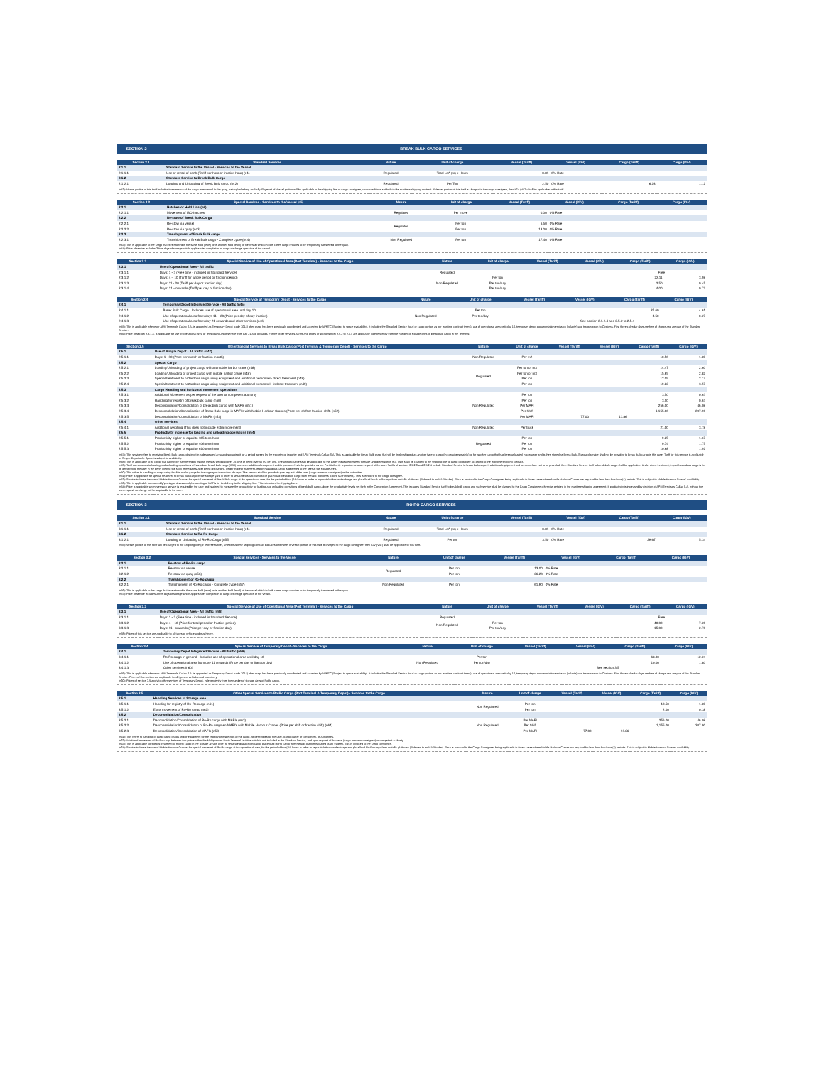| SECTION 2 | BREAK BULK CARGO SERVICES |
| --- | --- |
| Section 2.1 | Standard Services | Nature | Unit of charge | Vessel (Tariff) | Vessel (IGV) | Cargo (Tariff) | Cargo (IGV) |
| --- | --- | --- | --- | --- | --- | --- | --- |
| 2.1.1 | Standard Service to the Vessel - Services to the Vessel | | | | | | |
| 2.1.1.1 | Use or rental of berth (Tariff per hour or fraction hour) (n1) | Regulated | Total LoA (m) x Hours | 0.81 | 0% Rate | | |
| 2.1.2 | Standard Service to Break Bulk Cargo | | | | | | |
| 2.1.2.1 | Loading and Unloading of Break Bulk cargo (n42) | Regulated | Per Ton | 2.50 | 0% Rate | 6.23 | 1.12 |
| (n42): Vessel portion of this tariff includes transference of the cargo from vessel to the quay, lashing/unlashing and tally. Payment of Vessel portion will be applicable to the shipping line or cargo consignee, upon conditions set forth in the maritime shipping contract. If Vessel portion of this tariff is charged to the cargo consignee, then IGV (VAT) shall be applicable to this tariff. | | | | | | | |
| Section 2.2 | Special Services - Services to the Vessel (n5) | Nature | Unit of charge | Vessel (Tariff) | Vessel (IGV) | Cargo (Tariff) | Cargo (IGV) |
| --- | --- | --- | --- | --- | --- | --- | --- |
| 2.2.1 | Hatches or Hold Lids (n6) | | | | | | |
| 2.2.1.1 | Movement of ISO hatches | Regulated | Per move | 0.00 | 0% Rate | | |
| 2.2.2 | Re-stow of Break Bulk Cargo | | | | | | |
| 2.2.2.1 | Re-stow via vessel | Regulated | Per ton | 6.50 | 0% Rate | | |
| 2.2.2.2 | Re-stow via quay (n43) | | Per ton | 13.00 | 0% Rate | | |
| 2.2.3 | Transhipment of Break Bulk cargo | | | | | | |
| 2.2.3.1 | Transhipment of Break Bulk cargo - Complete cycle (n44) | Non Regulated | Per ton | 17.40 | 0% Rate | | |
| (n43): This is applicable to the cargo that is re-stowed in the same hold (level) or in another hold (level) of the vessel which in both cases cargo requires to be temporarily transferred to the quay. (n44): Price of service includes 3 free days of storage which applies after completion of cargo discharge operation of the vessel. | | | | | | | |
| Section 2.3 | Special Service of Use of Operational Area (Port Terminal) - Services to the Cargo | Nature | Unit of charge | Vessel (Tariff) | Vessel (IGV) | Cargo (Tariff) | Cargo (IGV) |
| --- | --- | --- | --- | --- | --- | --- | --- |
| 2.3.1 | Use of Operational Area - All traffic | | | | | | |
| 2.3.1.1 | Days: 1 - 3 (Free time - included in Standard Service) | Regulated | | | | Free | |
| 2.3.1.2 | Days: 4 – 10 (Tariff for whole period or fraction period) | Non Regulated | Per ton | | | 22.11 | 3.98 |
| 2.3.1.3 | Days: 11 - 20 (Tariff per day or fraction day) | | Per ton/day | | | 2.50 | 0.45 |
| 2.3.1.4 | Days: 21 - onwards (Tariff per day or fraction day) | | Per ton/day | | | 4.00 | 0.72 |
| Section 2.4 | Special Service of Temporary Depot - Services to the Cargo | Nature | Unit of charge | Vessel (Tariff) | Vessel (IGV) | Cargo (Tariff) | Cargo (IGV) |
| --- | --- | --- | --- | --- | --- | --- | --- |
| 2.4.1 | Temporary Depot Integrated Service - All traffic (n45) | | | | | | |
| 2.4.1.1 | Break Bulk Cargo - Includes use of operational area until day 10 | Non Regulated | Per ton | | | 25.60 | 4.61 |
| 2.4.1.2 | Use of operational area from days 11 – 20 (Price per day of day fraction) | | Per ton/day | | | 1.50 | 0.27 |
| 2.4.1.3 | Use of operational area from day 21 onwards and other services (n46) | | | See section 2.3.1.4 and 2.5.2 to 2.5.4 | | | |
| (n45): This is applicable whenever APM Terminals Callao S.A. is appointed as Temporary Depot (code 3014) after cargo has been previously coordinated and accepted by APMTC (Subject to space availability). It includes the Standard Service (total or cargo portion as per maritime contract terms), use of operational area until day 10, temporary depot documentation emission (volante) and transmission to Customs. First three calendar days are free of charge and are part of the Standard Service. (n46): Price of section 2.3.1.4. is applicable for use of operational area of Temporary Depot service from day 21 and onwards. For the other services, tariffs and prices of sections from 2.5.2 to 2.5.4 are applicable independently from the number of storage days of break bulk cargo in the Terminal. | | | | | | | |
| Section 2.5 | Other Special Services to Break Bulk Cargo (Port Terminal & Temporary Depot) - Services to the Cargo | Nature | Unit of charge | Vessel (Tariff) | Vessel (IGV) | Cargo (Tariff) | Cargo (IGV) |
| --- | --- | --- | --- | --- | --- | --- | --- |
| 2.5.1 | Use of Simple Depot - All traffic (n47) | | | | | | |
| 2.5.1.1 | Days: 1 - 30 (Price per month or fraction month) | Non Regulated | Per m2 | | | 10.50 | 1.89 |
| 2.5.2 | Special Cargo | | | | | | |
| 2.5.2.1 | Loading/Unloading of project cargo without mobile harbor crane (n48) | Regulated | Per ton or m3 | | | 14.47 | 2.60 |
| 2.5.2.2 | Loading/Unloading of project cargo with mobile harbor crane (n48) | | Per ton or m3 | | | 15.65 | 2.82 |
| 2.5.2.3 | Special treatment to hazardous cargo using equipment and additional personnel - direct treatment (n49) | | Per ton | | | 12.05 | 2.17 |
| 2.5.2.4 | Special treatment to hazardous cargo using equipment and additional personnel - indirect treatment (n49) | | Per ton | | | 19.82 | 3.57 |
| 2.5.3 | Cargo Handling and horizontal movement operations | | | | | | |
| 2.5.3.1 | Additional Movement as per request of the user or competent authority | Non Regulated | Per ton | | | 3.50 | 0.63 |
| 2.5.3.2 | Handling for registry of break bulk cargo (n50) | | Per ton | | | 3.50 | 0.63 |
| 2.5.3.3 | Deconsolidation/Consolidation of break bulk cargo with MAFIs (n51) | | Per MAFI | | | 256.00 | 46.08 |
| 2.5.3.4 | Desconsolidation/Consolidation of Break Bulk cargo in MAFI's with Mobile Harbour Cranes (Price per shift or fraction shift) (n52) | | Per Shift | | | 1,155.00 | 207.90 |
| 2.5.3.5 | Deconsolidation/Consolidation of MAFIs (n53) | | Per MAFI | 77.00 | 13.86 | | |
| 2.5.4 | Other services | | | | | | |
| 2.5.4.1 | Additional weighing (This does not include extra movement) | Non Regulated | Per truck | | | 21.00 | 3.78 |
| 2.5.5 | Productivity increase for loading and unloading operations (n54) | | | | | | |
| 2.5.5.1 | Productivity higher or equal to 305 tons-hour | Regulated | Per ton | | | 9.25 | 1.67 |
| 2.5.5.2 | Productivity higher or equal to 406 tons-hour | | Per ton | | | 9.74 | 1.75 |
| 2.5.5.3 | Productivity higher or equal to 610 tons-hour | | Per ton | | | 10.68 | 1.92 |
| (n47): This service refers to receiving Break Bulk cargo, placing it in a designated area and storaging it for a period agreed by the exporter or importer and APM Terminals Callao S.A. This is applicable for Break Bulk cargo that will be finally shipped as another type of cargo (in containers mainly) or for another cargo that has been unloaded in container and is then stored as Break Bulk. Standard service shall not be provided to Break Bulk cargo in this case. Tariff for this service is applicable as Simple Depot only. Space is subject to availability. (n48): This is applicable to all cargo that cannot be transferred by its own means, weighing over 35 tons or being over 50 m3 per unit. The unit of charge shall be applicable to the larger measure between tonnage and dimension in m3. Tariff shall be charged to the shipping line or cargo consignee according to the maritime shipping contract. (n49): Tariff corresponds to loading and unloading operations of hazardous break bulk cargo (IMO) whenever additional equipment and/or personnel is to be provided as per Port Authority regulation or upon request of the user. Tariffs of sections 2.5.2.3 and 2.5.2.4 include Standard Service to break bulk cargo. If additional equipment and personnel are not to be provided, then Standard Service tariff to break bulk cargo shall be applicable. Under direct treatment, import hazardous cargo is to be delivered to the user in the berth (next to the ship) immediately after being discharged. Under indirect treatment, import hazardous cargo is delivered to the user at the storage area. (n50): This refers to handling of cargo using forklifts and/or gangs for the registry or inspection of cargo. This service shall be provided upon request of the user (cargo owner or consignee) or the authorities. (n51): Price is applicable for special treatment to break bulk cargo in the storage yard in order to separate/dispatch/unload or place/load break bulk cargo from metallic platforms (called MAFI trailers). This is invoiced to the cargo consignee. (n52): Service includes the use of Mobile Harbour Cranes, for special treatment of Break Bulk cargo at the operational area, for the period of four (04) hours in order to separate/withdraw/discharge and place/load break bulk cargo from metallic platforms (Referred to as MAFI trailer). Price is invoiced to the Cargo Consignee, being applicable in those cases where Mobile Harbour Cranes are required for less than four-hour (4) periods. This is subject to Mobile Harbour Cranes' availability. (n53): This is applicable for assembly/placing or disassembly/separating of MAFIs for its delivery to the shipping line. This is invoiced to shipping lines. (n54): Price is applicable whenever such service is required by the user and is aimed to increase the productivity for loading and unloading operations of break bulk cargo above the productivity levels set forth in the Concession Agreement. This includes Standard Service tariff to break bulk cargo and such service shall be charged to the Cargo Consignee otherwise detailed in the maritime shipping agreement. If productivity is increased by decision of APM Terminals Callao S.A. without the user request, no charge will be applicable to the user. | | | | | | | |
| SECTION 3 | RO-RO CARGO SERVICES |
| --- | --- |
| Section 3.1 | Standard Service | Nature | Unit of charge | Vessel (Tariff) | Vessel (IGV) | Cargo (Tariff) | Cargo (IGV) |
| --- | --- | --- | --- | --- | --- | --- | --- |
| 3.1.1 | Standard Service to the Vessel - Services to the Vessel | | | | | | |
| 3.1.1.1 | Use or rental of berth (Tariff per hour or fraction hour) (n1) | Regulated | Total LoA (m) x Hours | 0.81 | 0% Rate | | |
| 3.1.2 | Standard Service to Ro-Ro Cargo | | | | | | |
| 3.1.2.1 | Loading or Unloading of Ro-Ro Cargo (n55) | Regulated | Per ton | 3.50 | 0% Rate | 29.67 | 5.34 |
| (n55): Vessel portion of this tariff will be charged to the Shipping line (or representative), unless maritime shipping contract indicates otherwise. If Vessel portion of this tariff is charged to the cargo consignee, then IGV (VAT) shall be applicable to this tariff. | | | | | | | |
| Section 3.2 | Special Services - Services to the Vessel | Nature | Unit of charge | Vessel (Tariff) | Vessel (IGV) | Cargo (Tariff) | Cargo (IGV) |
| --- | --- | --- | --- | --- | --- | --- | --- |
| 3.2.1 | Re-stow of Ro-Ro cargo | | | | | | |
| 3.2.1.1 | Re-stow via vessel | Regulated | Per ton | 13.00 | 0% Rate | | |
| 3.2.1.2 | Re-stow via quay (n56) | | Per ton | 26.20 | 0% Rate | | |
| 3.2.2 | Transhipment of Ro-Ro cargo | | | | | | |
| 3.2.2.1 | Transhipment of Ro-Ro cargo - Complete cycle (n57) | Non Regulated | Per ton | 61.90 | 0% Rate | | |
| (n56): This is applicable to the cargo that is re-stowed in the same hold (level) or in another hold (level) of the vessel which in both cases cargo requires to be temporarily transferred to the quay. (n57): Price of service includes 3 free days of storage which applies after completion of cargo discharge operation of the vessel. | | | | | | | |
| Section 3.3 | Special Service of Use of Operational Area (Port Terminal) - Services to the Cargo | Nature | Unit of charge | Vessel (Tariff) | Vessel (IGV) | Cargo (Tariff) | Cargo (IGV) |
| --- | --- | --- | --- | --- | --- | --- | --- |
| 3.3.1 | Use of Operational Area - All traffic (n58) | | | | | | |
| 3.3.1.1 | Days: 1 - 3 (Free time - included in Standard Service) | Regulated | | | | Free | |
| 3.3.1.2 | Days: 4 – 10 (Price for total period or fraction period) | Non Regulated | Per ton | | | 40.00 | 7.20 |
| 3.3.1.3 | Days: 11 - onwards (Price per day or fraction day) | | Per ton/day | | | 15.00 | 2.70 |
| (n58): Prices of this section are applicable to all types of vehicle and machinery. | | | | | | | |
| Section 3.4 | Special Service of Temporary Depot - Services to the Cargo | Nature | Unit of charge | Vessel (Tariff) | Vessel (IGV) | Cargo (Tariff) | Cargo (IGV) |
| --- | --- | --- | --- | --- | --- | --- | --- |
| 3.4.1 | Temporary Depot Integrated Service - All traffic (n59) | | | | | | |
| 3.4.1.1 | Ro-Ro cargo in general - Includes use of operational area until day 10 | Non Regulated | Per ton | | | 68.00 | 12.24 |
| 3.4.1.2 | Use of operational area from day 11 onwards (Price per day or fraction day) | | Per ton/day | | | 10.00 | 1.80 |
| 3.4.1.3 | Other services (n60) | | | See section 3.5 | | | |
| (n59): This is applicable whenever APM Terminals Callao S.A. is appointed as Temporary Depot (code 3014) after cargo has been previously coordinated and accepted by APMTC (Subject to space availability). It includes the Standard Service (total or cargo portion as per maritime contract terms), use of operational area until day 10, temporary depot documentation emission (volante) and transmission to Customs. First three calendar days are free of charge and are part of the Standard Service. Prices of this section are applicable to all types of vehicles and machinery. (n60): Prices of section 3.5 apply to other services of Temporary Depot, independently from the number of storage days of RoRo cargo. | | | | | | | |
| Section 3.5 | Other Special Services to Ro-Ro Cargo (Port Terminal & Temporary Depot) - Services to the Cargo | Nature | Unit of charge | Vessel (Tariff) | Vessel (IGV) | Cargo (Tariff) | Cargo (IGV) |
| --- | --- | --- | --- | --- | --- | --- | --- |
| 3.5.1 | Handling Services in Storage area | | | | | | |
| 3.5.1.1 | Handling for registry of Ro-Ro cargo (n61) | Non Regulated | Per ton | | | 10.50 | 1.89 |
| 3.5.1.2 | Extra movement of Ro-Ro cargo (n62) | | Per ton | | | 2.10 | 0.38 |
| 3.5.2 | Deconsolidation/Consolidation | | | | | | |
| 3.5.2.1 | Deconsolidation/Consolidation of Ro-Ro cargo with MAFIs (n63) | Non Regulated | Per MAFI | | | 256.00 | 46.08 |
| 3.5.2.2 | Desconsolidation/Consolidation of Ro-Ro cargo en MAFI's with Mobile Harbour Cranes (Price per shift or fraction shift) (n64) | | Per Shift | | | 1,155.00 | 207.90 |
| 3.5.2.3 | Deconsolidation/Consolidation of MAFIs (n53) | | Per MAFI | 77.00 | 13.86 | | |
| (n61): This refers to handling of cargo using gangs and/or equipment for the registry or inspection of the cargo, as per request of the user, (cargo owner or consignee), or authorities. (n62): Additional movement of Ro-Ro cargo between two points within the Multipurpose North Terminal facilities which is not included in the Standard Service, and upon request of the user, (cargo owner or consignee) or competent authority. (n63): This is applicable for special treatment to Ro-Ro cargo in the storage area in order to separate/dispatch/unload or place/load RoRo cargo from metallic platforms (called MAFI trailers). This is invoiced to the cargo consignee. (n64): Service includes the use of Mobile Harbour Cranes, for special treatment of Ro-Ro cargo at the operational area, for the period of four (04) hours in order to separate/withdraw/discharge and place/load Ro-Ro cargo from metallic platforms (Referred to as MAFI trailer). Price is invoiced to the Cargo Consignee, being applicable in those cases where Mobile Harbour Cranes are required for less than four-hour (4) periods. This is subject to Mobile Harbour Cranes' availability. | | | | | | | |